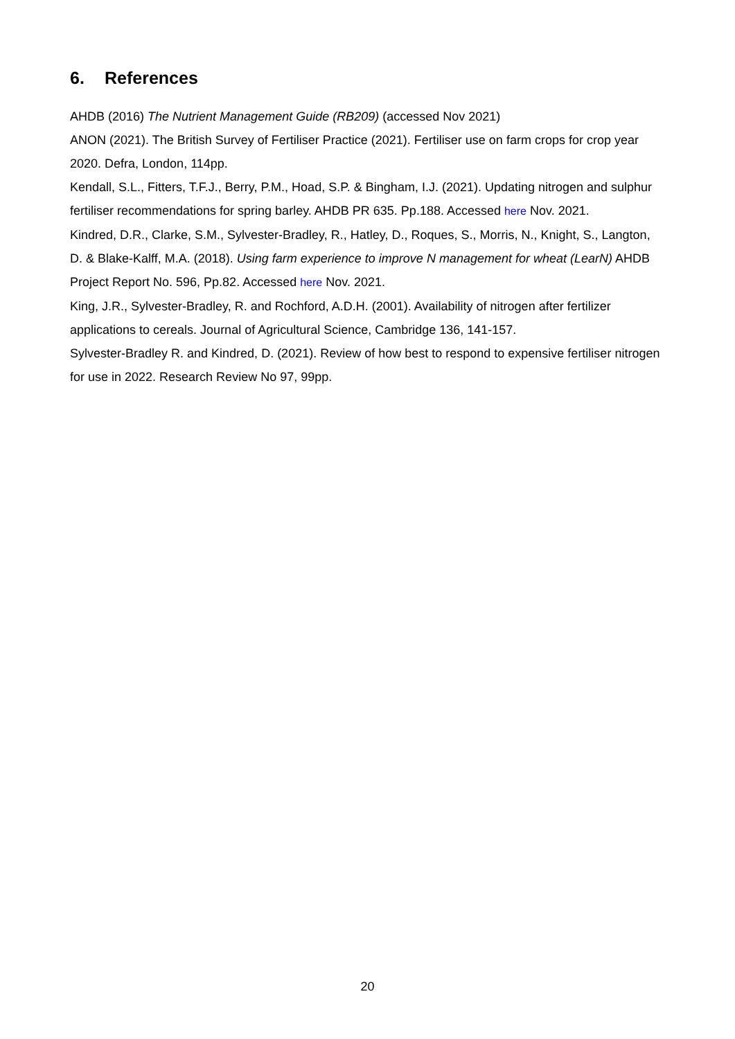6. References
AHDB (2016) The Nutrient Management Guide (RB209) (accessed Nov 2021)
ANON (2021). The British Survey of Fertiliser Practice (2021). Fertiliser use on farm crops for crop year 2020. Defra, London, 114pp.
Kendall, S.L., Fitters, T.F.J., Berry, P.M., Hoad, S.P. & Bingham, I.J. (2021). Updating nitrogen and sulphur fertiliser recommendations for spring barley. AHDB PR 635. Pp.188. Accessed here Nov. 2021.
Kindred, D.R., Clarke, S.M., Sylvester-Bradley, R., Hatley, D., Roques, S., Morris, N., Knight, S., Langton, D. & Blake-Kalff, M.A. (2018). Using farm experience to improve N management for wheat (LearN) AHDB Project Report No. 596, Pp.82. Accessed here Nov. 2021.
King, J.R., Sylvester-Bradley, R. and Rochford, A.D.H. (2001). Availability of nitrogen after fertilizer applications to cereals. Journal of Agricultural Science, Cambridge 136, 141-157.
Sylvester-Bradley R. and Kindred, D. (2021). Review of how best to respond to expensive fertiliser nitrogen for use in 2022. Research Review No 97, 99pp.
20